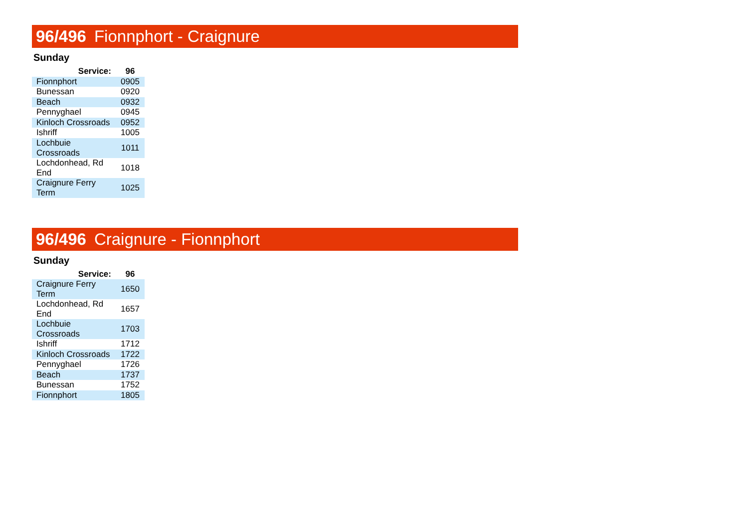96/496 Fionnphort - Craignure
Sunday
| Service: | 96 |
| --- | --- |
| Fionnphort | 0905 |
| Bunessan | 0920 |
| Beach | 0932 |
| Pennyghael | 0945 |
| Kinloch Crossroads | 0952 |
| Ishriff | 1005 |
| Lochbuie Crossroads | 1011 |
| Lochdonhead, Rd End | 1018 |
| Craignure Ferry Term | 1025 |
96/496 Craignure - Fionnphort
Sunday
| Service: | 96 |
| --- | --- |
| Craignure Ferry Term | 1650 |
| Lochdonhead, Rd End | 1657 |
| Lochbuie Crossroads | 1703 |
| Ishriff | 1712 |
| Kinloch Crossroads | 1722 |
| Pennyghael | 1726 |
| Beach | 1737 |
| Bunessan | 1752 |
| Fionnphort | 1805 |